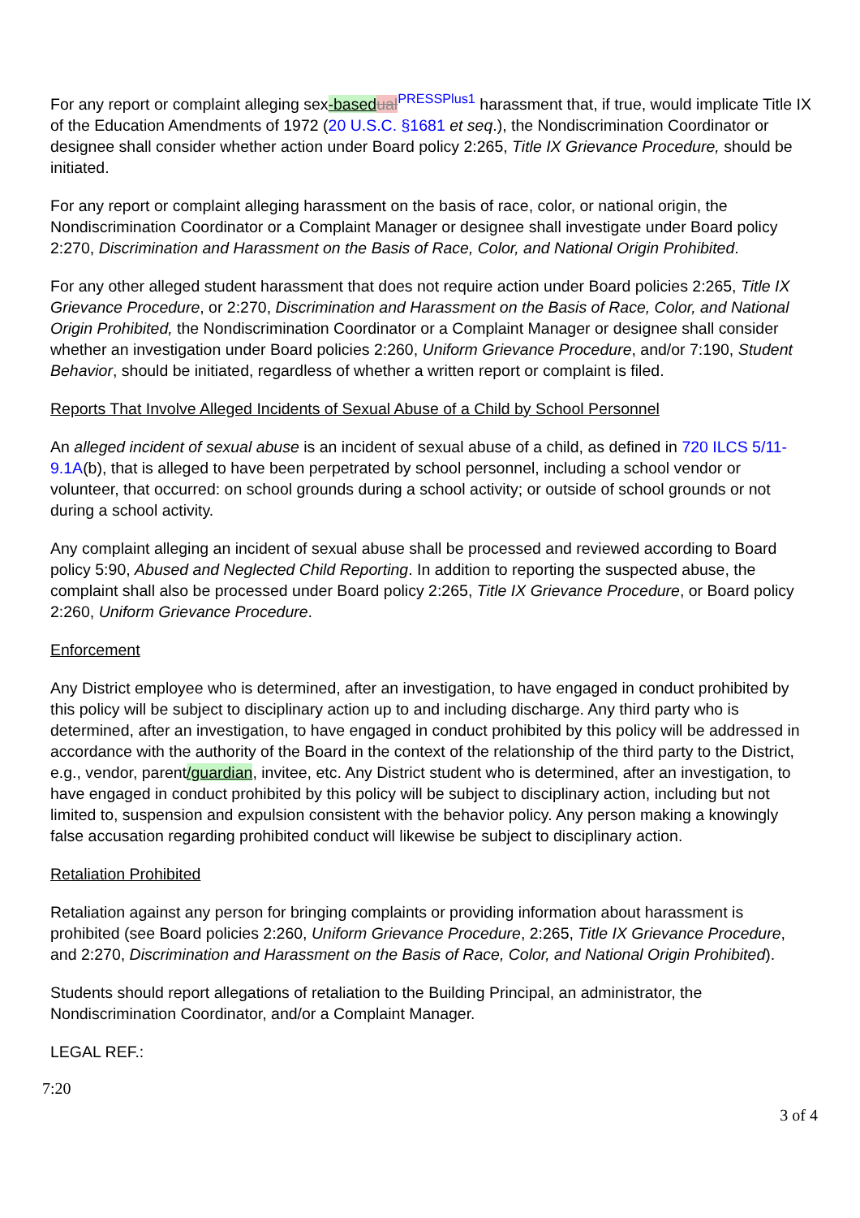For any report or complaint alleging sex-based ual<sup>PRESSPlus1</sup> harassment that, if true, would implicate Title IX of the Education Amendments of 1972 (20 U.S.C. §1681 et seq.), the Nondiscrimination Coordinator or designee shall consider whether action under Board policy 2:265, Title IX Grievance Procedure, should be initiated.
For any report or complaint alleging harassment on the basis of race, color, or national origin, the Nondiscrimination Coordinator or a Complaint Manager or designee shall investigate under Board policy 2:270, Discrimination and Harassment on the Basis of Race, Color, and National Origin Prohibited.
For any other alleged student harassment that does not require action under Board policies 2:265, Title IX Grievance Procedure, or 2:270, Discrimination and Harassment on the Basis of Race, Color, and National Origin Prohibited, the Nondiscrimination Coordinator or a Complaint Manager or designee shall consider whether an investigation under Board policies 2:260, Uniform Grievance Procedure, and/or 7:190, Student Behavior, should be initiated, regardless of whether a written report or complaint is filed.
Reports That Involve Alleged Incidents of Sexual Abuse of a Child by School Personnel
An alleged incident of sexual abuse is an incident of sexual abuse of a child, as defined in 720 ILCS 5/11-9.1A(b), that is alleged to have been perpetrated by school personnel, including a school vendor or volunteer, that occurred: on school grounds during a school activity; or outside of school grounds or not during a school activity.
Any complaint alleging an incident of sexual abuse shall be processed and reviewed according to Board policy 5:90, Abused and Neglected Child Reporting. In addition to reporting the suspected abuse, the complaint shall also be processed under Board policy 2:265, Title IX Grievance Procedure, or Board policy 2:260, Uniform Grievance Procedure.
Enforcement
Any District employee who is determined, after an investigation, to have engaged in conduct prohibited by this policy will be subject to disciplinary action up to and including discharge. Any third party who is determined, after an investigation, to have engaged in conduct prohibited by this policy will be addressed in accordance with the authority of the Board in the context of the relationship of the third party to the District, e.g., vendor, parent/guardian, invitee, etc. Any District student who is determined, after an investigation, to have engaged in conduct prohibited by this policy will be subject to disciplinary action, including but not limited to, suspension and expulsion consistent with the behavior policy. Any person making a knowingly false accusation regarding prohibited conduct will likewise be subject to disciplinary action.
Retaliation Prohibited
Retaliation against any person for bringing complaints or providing information about harassment is prohibited (see Board policies 2:260, Uniform Grievance Procedure, 2:265, Title IX Grievance Procedure, and 2:270, Discrimination and Harassment on the Basis of Race, Color, and National Origin Prohibited).
Students should report allegations of retaliation to the Building Principal, an administrator, the Nondiscrimination Coordinator, and/or a Complaint Manager.
LEGAL REF.:
7:20
3 of 4